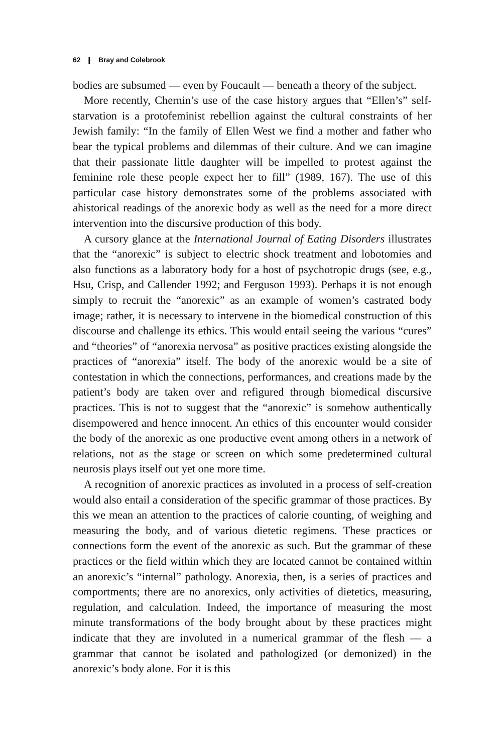62 ❙ Bray and Colebrook
bodies are subsumed — even by Foucault — beneath a theory of the subject.
More recently, Chernin’s use of the case history argues that “Ellen’s” self-starvation is a protofeminist rebellion against the cultural constraints of her Jewish family: “In the family of Ellen West we find a mother and father who bear the typical problems and dilemmas of their culture. And we can imagine that their passionate little daughter will be impelled to protest against the feminine role these people expect her to fill” (1989, 167). The use of this particular case history demonstrates some of the problems associated with ahistorical readings of the anorexic body as well as the need for a more direct intervention into the discursive production of this body.
A cursory glance at the International Journal of Eating Disorders illustrates that the “anorexic” is subject to electric shock treatment and lobotomies and also functions as a laboratory body for a host of psychotropic drugs (see, e.g., Hsu, Crisp, and Callender 1992; and Ferguson 1993). Perhaps it is not enough simply to recruit the “anorexic” as an example of women’s castrated body image; rather, it is necessary to intervene in the biomedical construction of this discourse and challenge its ethics. This would entail seeing the various “cures” and “theories” of “anorexia nervosa” as positive practices existing alongside the practices of “anorexia” itself. The body of the anorexic would be a site of contestation in which the connections, performances, and creations made by the patient’s body are taken over and refigured through biomedical discursive practices. This is not to suggest that the “anorexic” is somehow authentically disempowered and hence innocent. An ethics of this encounter would consider the body of the anorexic as one productive event among others in a network of relations, not as the stage or screen on which some predetermined cultural neurosis plays itself out yet one more time.
A recognition of anorexic practices as involuted in a process of self-creation would also entail a consideration of the specific grammar of those practices. By this we mean an attention to the practices of calorie counting, of weighing and measuring the body, and of various dietetic regimens. These practices or connections form the event of the anorexic as such. But the grammar of these practices or the field within which they are located cannot be contained within an anorexic’s “internal” pathology. Anorexia, then, is a series of practices and comportments; there are no anorexics, only activities of dietetics, measuring, regulation, and calculation. Indeed, the importance of measuring the most minute transformations of the body brought about by these practices might indicate that they are involuted in a numerical grammar of the flesh — a grammar that cannot be isolated and pathologized (or demonized) in the anorexic’s body alone. For it is this